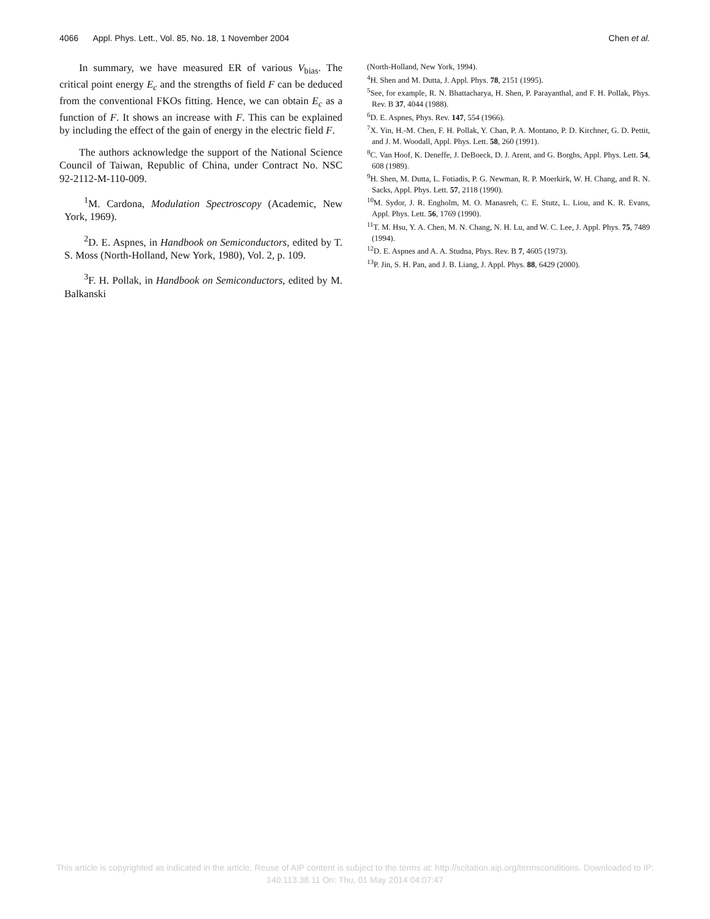4066 Appl. Phys. Lett., Vol. 85, No. 18, 1 November 2004 Chen et al.
In summary, we have measured ER of various V<sub>bias</sub>. The critical point energy E<sub>c</sub> and the strengths of field F can be deduced from the conventional FKOs fitting. Hence, we can obtain E<sub>c</sub> as a function of F. It shows an increase with F. This can be explained by including the effect of the gain of energy in the electric field F.
The authors acknowledge the support of the National Science Council of Taiwan, Republic of China, under Contract No. NSC 92-2112-M-110-009.
<sup>1</sup> M. Cardona, Modulation Spectroscopy (Academic, New York, 1969).
<sup>2</sup> D. E. Aspnes, in Handbook on Semiconductors, edited by T. S. Moss (North-Holland, New York, 1980), Vol. 2, p. 109.
<sup>3</sup> F. H. Pollak, in Handbook on Semiconductors, edited by M. Balkanski
(North-Holland, New York, 1994).
<sup>4</sup>H. Shen and M. Dutta, J. Appl. Phys. 78, 2151 (1995).
<sup>5</sup> See, for example, R. N. Bhattacharya, H. Shen, P. Parayanthal, and F. H. Pollak, Phys. Rev. B 37, 4044 (1988).
<sup>6</sup> D. E. Aspnes, Phys. Rev. 147, 554 (1966).
<sup>7</sup> X. Yin, H.-M. Chen, F. H. Pollak, Y. Chan, P. A. Montano, P. D. Kirchner, G. D. Pettit, and J. M. Woodall, Appl. Phys. Lett. 58, 260 (1991).
<sup>8</sup>C. Van Hoof, K. Deneffe, J. DeBoeck, D. J. Arent, and G. Borghs, Appl. Phys. Lett. 54, 608 (1989).
<sup>9</sup>H. Shen, M. Dutta, L. Fotiadis, P. G. Newman, R. P. Moerkirk, W. H. Chang, and R. N. Sacks, Appl. Phys. Lett. 57, 2118 (1990).
<sup>10</sup> M. Sydor, J. R. Engholm, M. O. Manasreh, C. E. Stutz, L. Liou, and K. R. Evans, Appl. Phys. Lett. 56, 1769 (1990).
<sup>11</sup> T. M. Hsu, Y. A. Chen, M. N. Chang, N. H. Lu, and W. C. Lee, J. Appl. Phys. 75, 7489 (1994).
<sup>12</sup> D. E. Aspnes and A. A. Studna, Phys. Rev. B 7, 4605 (1973).
<sup>13</sup> P. Jin, S. H. Pan, and J. B. Liang, J. Appl. Phys. 88, 6429 (2000).
This article is copyrighted as indicated in the article. Reuse of AIP content is subject to the terms at: http://scitation.aip.org/termsconditions. Downloaded to IP:
140.113.38.11 On: Thu, 01 May 2014 04:07:47